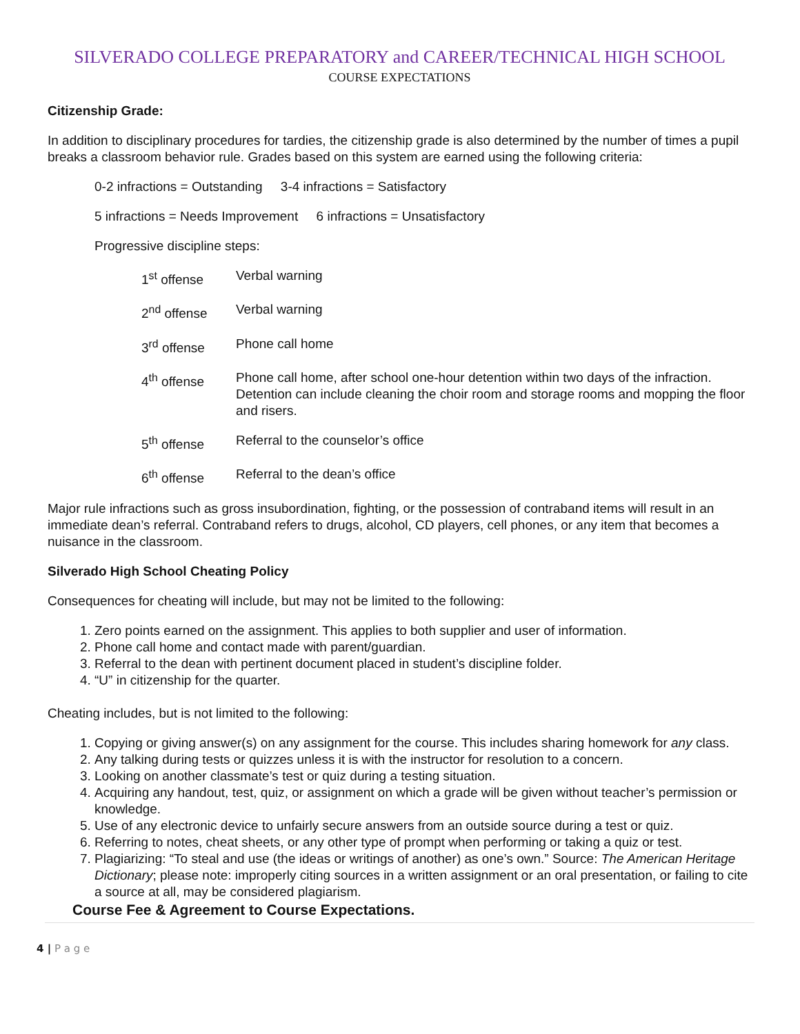SILVERADO COLLEGE PREPARATORY and CAREER/TECHNICAL HIGH SCHOOL
COURSE EXPECTATIONS
Citizenship Grade:
In addition to disciplinary procedures for tardies, the citizenship grade is also determined by the number of times a pupil breaks a classroom behavior rule. Grades based on this system are earned using the following criteria:
0-2 infractions = Outstanding 3-4 infractions = Satisfactory
5 infractions = Needs Improvement 6 infractions = Unsatisfactory
Progressive discipline steps:
1<sup>st</sup> offense Verbal warning
2<sup>nd</sup> offense Verbal warning
3<sup>rd</sup> offense Phone call home
4<sup>th</sup> offense Phone call home, after school one-hour detention within two days of the infraction. Detention can include cleaning the choir room and storage rooms and mopping the floor and risers.
5<sup>th</sup> offense Referral to the counselor’s office
6<sup>th</sup> offense Referral to the dean’s office
Major rule infractions such as gross insubordination, fighting, or the possession of contraband items will result in an immediate dean’s referral. Contraband refers to drugs, alcohol, CD players, cell phones, or any item that becomes a nuisance in the classroom.
Silverado High School Cheating Policy
Consequences for cheating will include, but may not be limited to the following:
1. Zero points earned on the assignment. This applies to both supplier and user of information.
2. Phone call home and contact made with parent/guardian.
3. Referral to the dean with pertinent document placed in student’s discipline folder.
4. “U” in citizenship for the quarter.
Cheating includes, but is not limited to the following:
1. Copying or giving answer(s) on any assignment for the course. This includes sharing homework for any class.
2. Any talking during tests or quizzes unless it is with the instructor for resolution to a concern.
3. Looking on another classmate’s test or quiz during a testing situation.
4. Acquiring any handout, test, quiz, or assignment on which a grade will be given without teacher’s permission or knowledge.
5. Use of any electronic device to unfairly secure answers from an outside source during a test or quiz.
6. Referring to notes, cheat sheets, or any other type of prompt when performing or taking a quiz or test.
7. Plagiarizing: “To steal and use (the ideas or writings of another) as one’s own.” Source: The American Heritage Dictionary; please note: improperly citing sources in a written assignment or an oral presentation, or failing to cite a source at all, may be considered plagiarism.
Course Fee & Agreement to Course Expectations.
4 | P a g e